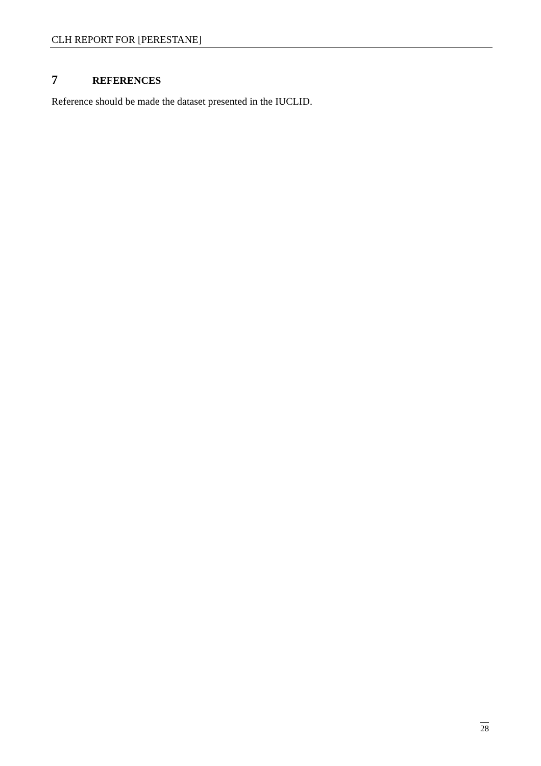CLH REPORT FOR [PERESTANE]
7 REFERENCES
Reference should be made the dataset presented in the IUCLID.
28